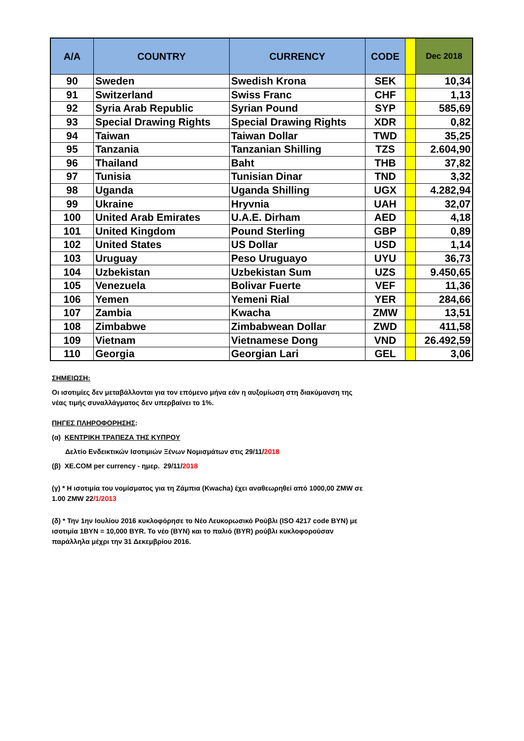| A/A | COUNTRY | CURRENCY | CODE | | Dec 2018 |
| --- | --- | --- | --- | --- | --- |
| 90 | Sweden | Swedish Krona | SEK | | 10,34 |
| 91 | Switzerland | Swiss Franc | CHF | | 1,13 |
| 92 | Syria Arab Republic | Syrian Pound | SYP | | 585,69 |
| 93 | Special Drawing Rights | Special Drawing Rights | XDR | | 0,82 |
| 94 | Taiwan | Taiwan Dollar | TWD | | 35,25 |
| 95 | Tanzania | Tanzanian Shilling | TZS | | 2.604,90 |
| 96 | Thailand | Baht | THB | | 37,82 |
| 97 | Tunisia | Tunisian Dinar | TND | | 3,32 |
| 98 | Uganda | Uganda Shilling | UGX | | 4.282,94 |
| 99 | Ukraine | Hryvnia | UAH | | 32,07 |
| 100 | United Arab Emirates | U.A.E. Dirham | AED | | 4,18 |
| 101 | United Kingdom | Pound Sterling | GBP | | 0,89 |
| 102 | United States | US Dollar | USD | | 1,14 |
| 103 | Uruguay | Peso Uruguayo | UYU | | 36,73 |
| 104 | Uzbekistan | Uzbekistan Sum | UZS | | 9.450,65 |
| 105 | Venezuela | Bolivar Fuerte | VEF | | 11,36 |
| 106 | Yemen | Yemeni Rial | YER | | 284,66 |
| 107 | Zambia | Kwacha | ZMW | | 13,51 |
| 108 | Zimbabwe | Zimbabwean Dollar | ZWD | | 411,58 |
| 109 | Vietnam | Vietnamese Dong | VND | | 26.492,59 |
| 110 | Georgia | Georgian Lari | GEL | | 3,06 |
ΣΗΜΕΙΩΣΗ:
Οι ισοτιμίες δεν μεταβάλλονται για τον επόμενο μήνα εάν η αυξομίωση στη διακύμανση της νέας τιμής συναλλάγματος δεν υπερβαίνει το 1%.
ΠΗΓΕΣ ΠΛΗΡΟΦΟΡΗΣΗΣ:
(α) ΚΕΝΤΡΙΚΗ ΤΡΑΠΕΖΑ ΤΗΣ ΚΥΠΡΟΥ
Δελτίο Ενδεικτικών Ισοτιμιών Ξένων Νομισμάτων στις 29/11/2018
(β) XE.COM per currency - ημερ. 29/11/2018
(γ) * Η ισοτιμία του νομίσματος για τη Ζάμπια (Kwacha) έχει αναθεωρηθεί από 1000,00 ZMW σε 1.00 ZMW 22/1/2013
(δ) * Την 1ην Ιουλίου 2016 κυκλοφόρησε το Νέο Λευκορωσικό Ρούβλι (ISO 4217 code BYN) με ισοτιμία 1BYN = 10,000 BYR. Το νέο (BYN) και το παλιό (BYR) ρούβλι κυκλοφορούσαν παράλληλα μέχρι την 31 Δεκεμβρίου 2016.